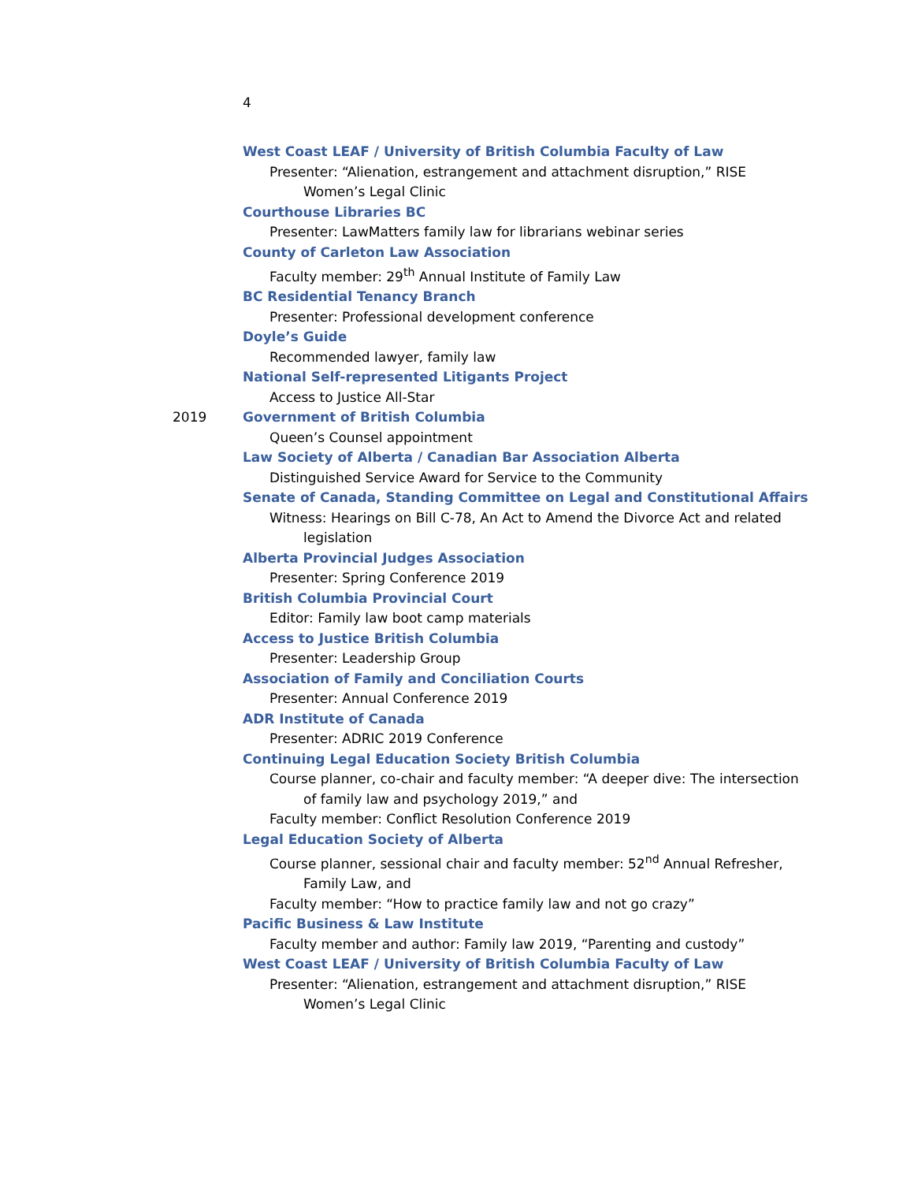4
West Coast LEAF / University of British Columbia Faculty of Law
Presenter: “Alienation, estrangement and attachment disruption,” RISE Women’s Legal Clinic
Courthouse Libraries BC
Presenter: LawMatters family law for librarians webinar series
County of Carleton Law Association
Faculty member: 29<sup>th</sup> Annual Institute of Family Law
BC Residential Tenancy Branch
Presenter: Professional development conference
Doyle’s Guide
Recommended lawyer, family law
National Self-represented Litigants Project
Access to Justice All-Star
2019 Government of British Columbia
Queen’s Counsel appointment
Law Society of Alberta / Canadian Bar Association Alberta
Distinguished Service Award for Service to the Community
Senate of Canada, Standing Committee on Legal and Constitutional Affairs
Witness: Hearings on Bill C-78, An Act to Amend the Divorce Act and related legislation
Alberta Provincial Judges Association
Presenter: Spring Conference 2019
British Columbia Provincial Court
Editor: Family law boot camp materials
Access to Justice British Columbia
Presenter: Leadership Group
Association of Family and Conciliation Courts
Presenter: Annual Conference 2019
ADR Institute of Canada
Presenter: ADRIC 2019 Conference
Continuing Legal Education Society British Columbia
Course planner, co-chair and faculty member: “A deeper dive: The intersection of family law and psychology 2019,” and
Faculty member: Conflict Resolution Conference 2019
Legal Education Society of Alberta
Course planner, sessional chair and faculty member: 52<sup>nd</sup> Annual Refresher, Family Law, and
Faculty member: “How to practice family law and not go crazy”
Pacific Business & Law Institute
Faculty member and author: Family law 2019, “Parenting and custody”
West Coast LEAF / University of British Columbia Faculty of Law
Presenter: “Alienation, estrangement and attachment disruption,” RISE Women’s Legal Clinic